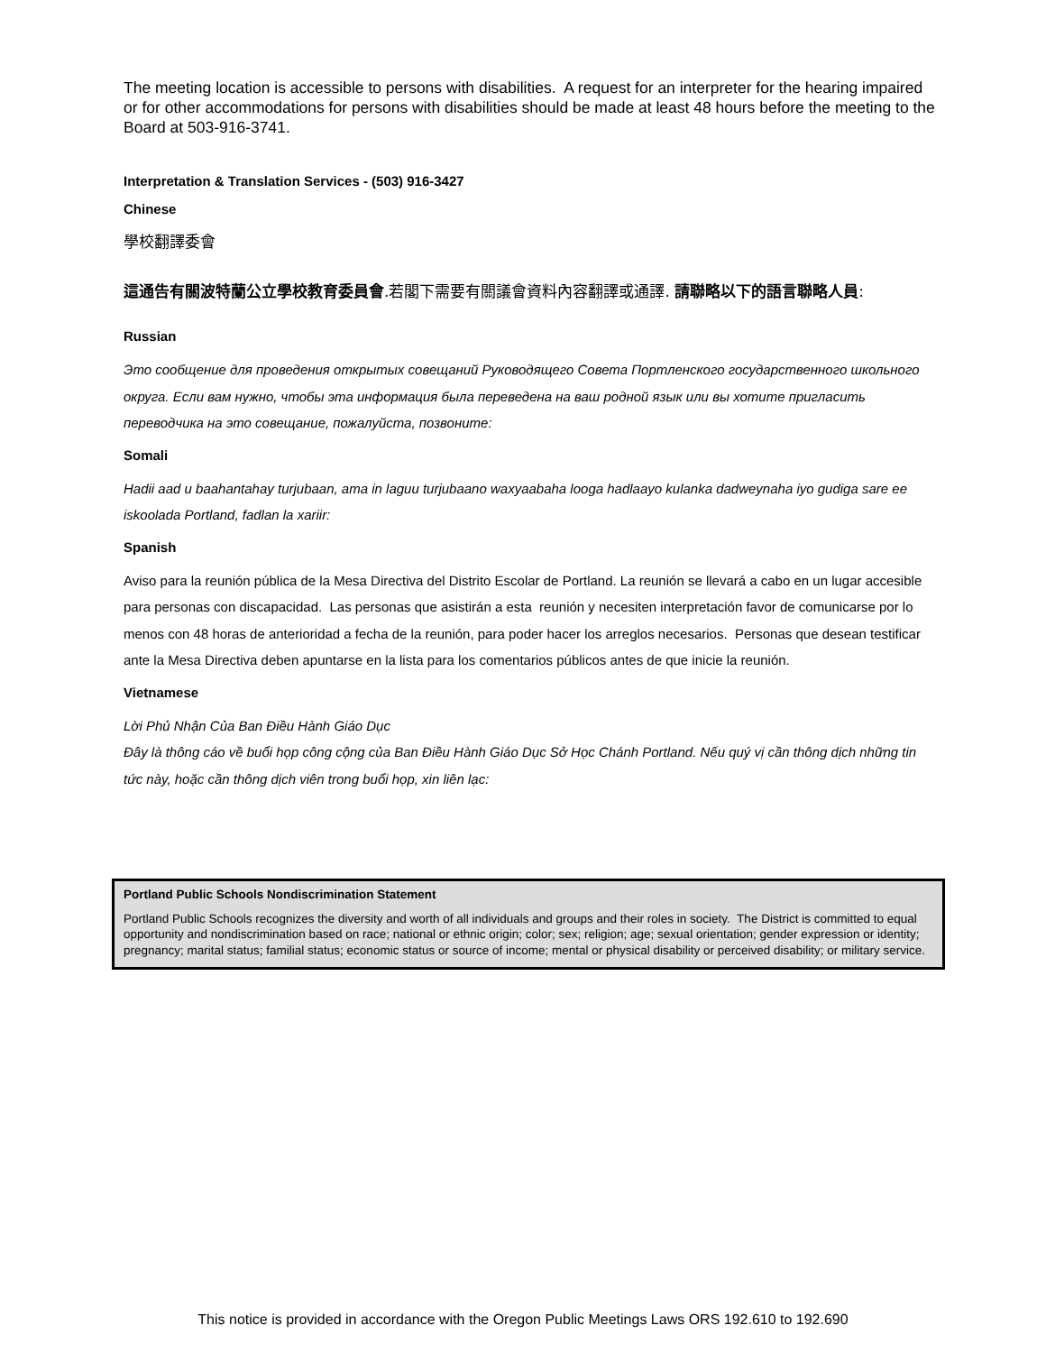The meeting location is accessible to persons with disabilities. A request for an interpreter for the hearing impaired or for other accommodations for persons with disabilities should be made at least 48 hours before the meeting to the Board at 503-916-3741.
Interpretation & Translation Services - (503) 916-3427
Chinese
學校翻譯委會
這通告有關波特蘭公立學校教育委員會.若閣下需要有關議會資料內容翻譯或通譯. 請聯略以下的語言聯略人員:
Russian
Это сообщение для проведения открытых совещаний Руководящего Совета Портленского государственного школьного округа. Если вам нужно, чтобы эта информация была переведена на ваш родной язык или вы хотите пригласить переводчика на это совещание, пожалуйста, позвоните:
Somali
Hadii aad u baahantahay turjubaan, ama in laguu turjubaano waxyaabaha looga hadlaayo kulanka dadweynaha iyo gudiga sare ee iskoolada Portland, fadlan la xariir:
Spanish
Aviso para la reunión pública de la Mesa Directiva del Distrito Escolar de Portland. La reunión se llevará a cabo en un lugar accesible para personas con discapacidad. Las personas que asistirán a esta reunión y necesiten interpretación favor de comunicarse por lo menos con 48 horas de anterioridad a fecha de la reunión, para poder hacer los arreglos necesarios. Personas que desean testificar ante la Mesa Directiva deben apuntarse en la lista para los comentarios públicos antes de que inicie la reunión.
Vietnamese
Lời Phủ Nhận Của Ban Điều Hành Giáo Dục
Đây là thông cáo về buổi họp công cộng của Ban Điều Hành Giáo Dục Sở Học Chánh Portland. Nếu quý vị cần thông dịch những tin tức này, hoặc cần thông dịch viên trong buổi họp, xin liên lạc:
Portland Public Schools Nondiscrimination Statement
Portland Public Schools recognizes the diversity and worth of all individuals and groups and their roles in society. The District is committed to equal opportunity and nondiscrimination based on race; national or ethnic origin; color; sex; religion; age; sexual orientation; gender expression or identity; pregnancy; marital status; familial status; economic status or source of income; mental or physical disability or perceived disability; or military service.
This notice is provided in accordance with the Oregon Public Meetings Laws ORS 192.610 to 192.690